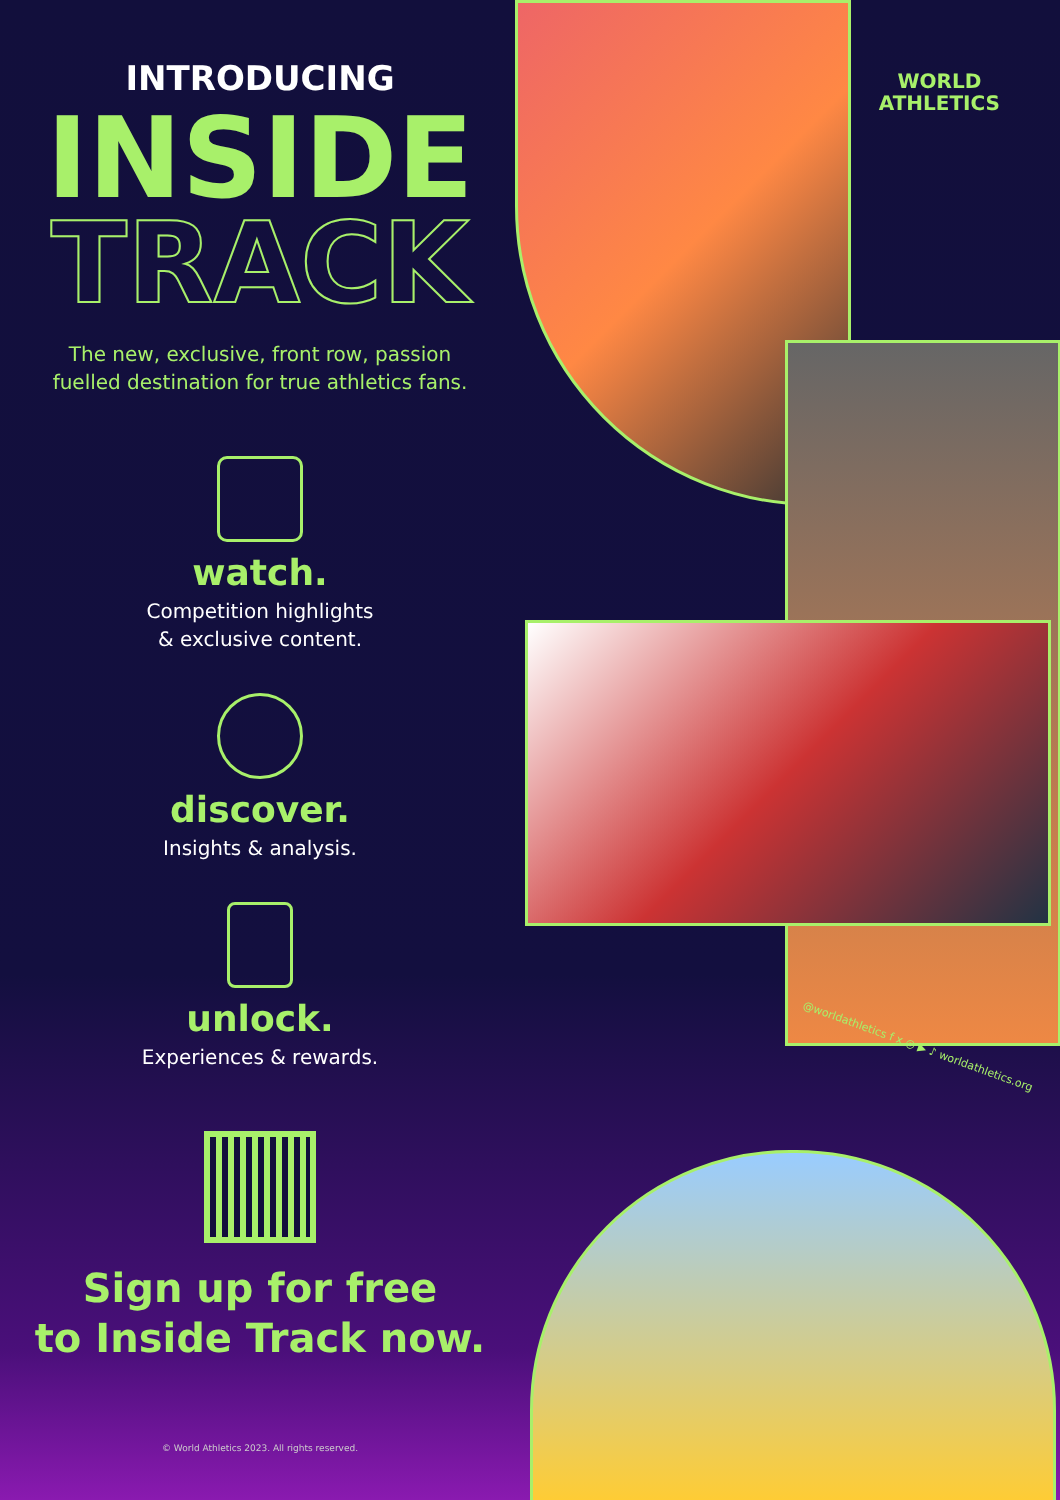INTRODUCING
INSIDE
TRACK
The new, exclusive, front row, passion
fuelled destination for true athletics fans.
watch.
Competition highlights
& exclusive content.
discover.
Insights & analysis.
unlock.
Experiences & rewards.
Sign up for free
to Inside Track now.
© World Athletics 2023. All rights reserved.
WORLD
ATHLETICS
@worldathletics f x ◎ ▶ ♪ worldathletics.org